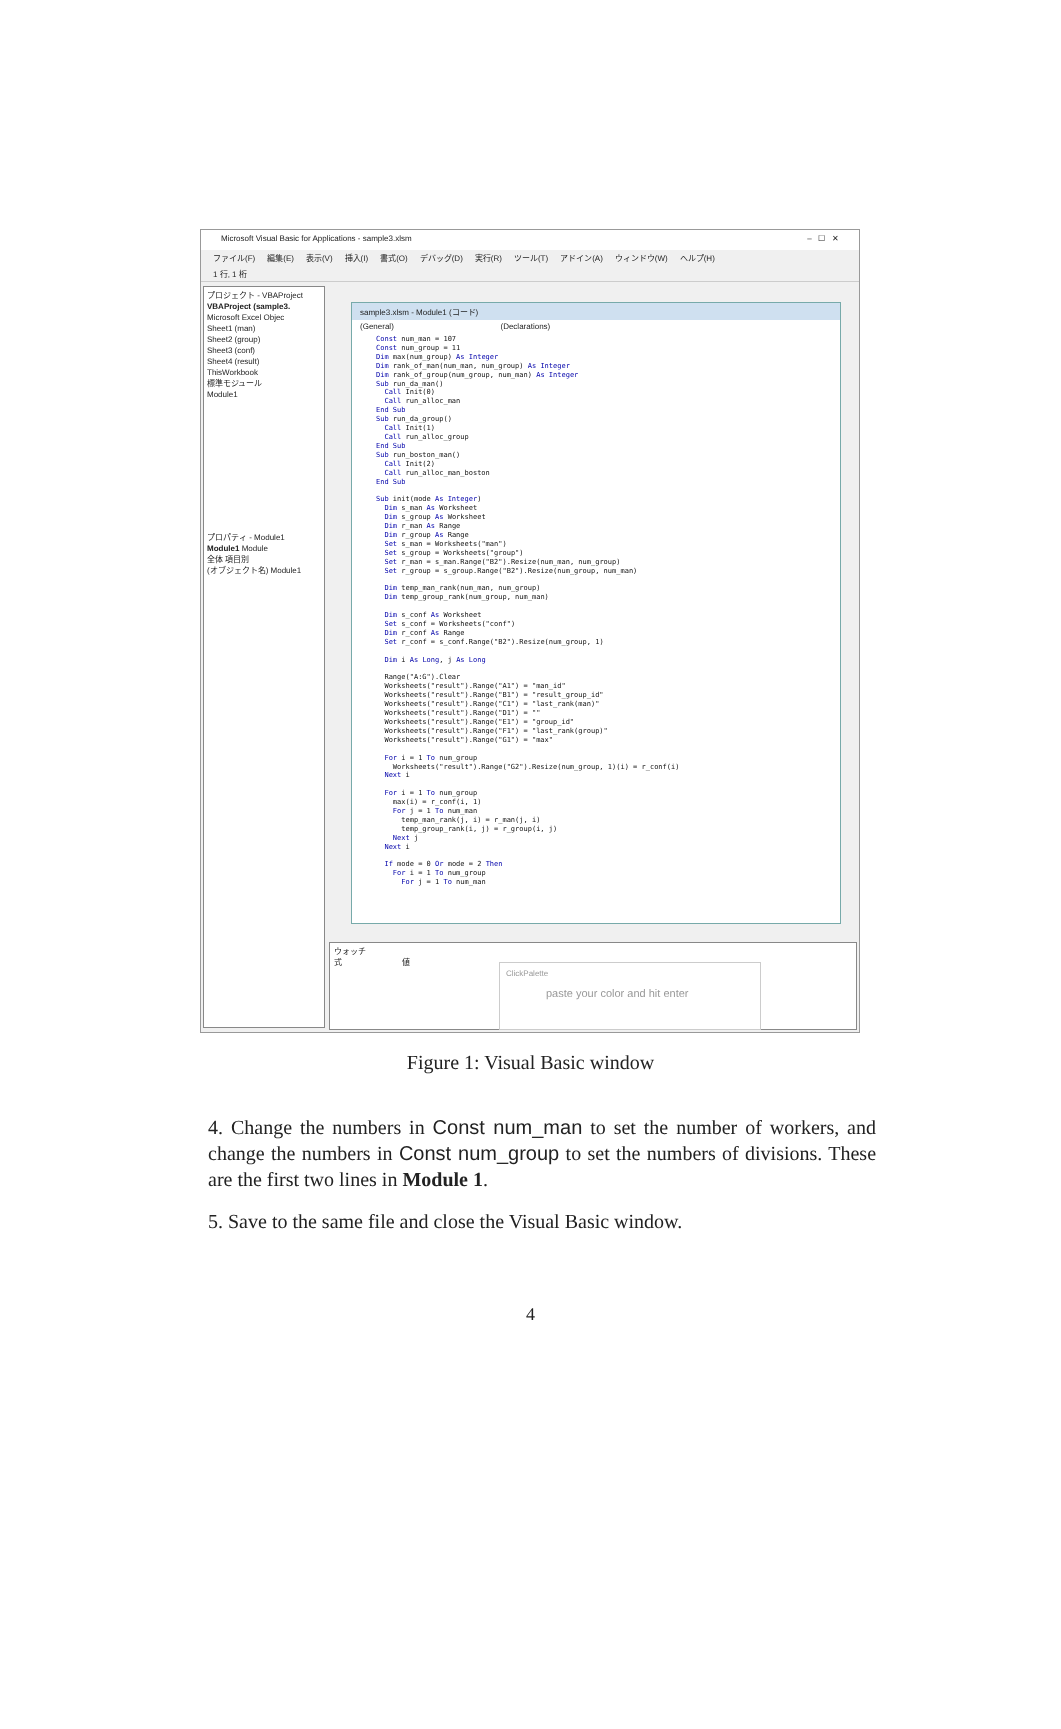Microsoft Visual Basic for Applications - sample3.xlsm – ☐ ✕
ファイル(F) 編集(E) 表示(V) 挿入(I) 書式(O) デバッグ(D) 実行(R) ツール(T) アドイン(A) ウィンドウ(W) ヘルプ(H)
1 行, 1 桁
プロジェクト - VBAProject
VBAProject (sample3.
Microsoft Excel Objec
Sheet1 (man)
Sheet2 (group)
Sheet3 (conf)
Sheet4 (result)
ThisWorkbook
標準モジュール
Module1
プロパティ - Module1
Module1 Module
全体 項目別
(オブジェクト名) Module1
sample3.xlsm - Module1 (コード)
(General) (Declarations)
Const num_man = 107
Const num_group = 11
Dim max(num_group) As Integer
Dim rank_of_man(num_man, num_group) As Integer
Dim rank_of_group(num_group, num_man) As Integer
Sub run_da_man()
  Call Init(0)
  Call run_alloc_man
End Sub
Sub run_da_group()
  Call Init(1)
  Call run_alloc_group
End Sub
Sub run_boston_man()
  Call Init(2)
  Call run_alloc_man_boston
End Sub

Sub init(mode As Integer)
  Dim s_man As Worksheet
  Dim s_group As Worksheet
  Dim r_man As Range
  Dim r_group As Range
  Set s_man = Worksheets("man")
  Set s_group = Worksheets("group")
  Set r_man = s_man.Range("B2").Resize(num_man, num_group)
  Set r_group = s_group.Range("B2").Resize(num_group, num_man)

  Dim temp_man_rank(num_man, num_group)
  Dim temp_group_rank(num_group, num_man)

  Dim s_conf As Worksheet
  Set s_conf = Worksheets("conf")
  Dim r_conf As Range
  Set r_conf = s_conf.Range("B2").Resize(num_group, 1)

  Dim i As Long, j As Long

  Range("A:G").Clear
  Worksheets("result").Range("A1") = "man_id"
  Worksheets("result").Range("B1") = "result_group_id"
  Worksheets("result").Range("C1") = "last_rank(man)"
  Worksheets("result").Range("D1") = ""
  Worksheets("result").Range("E1") = "group_id"
  Worksheets("result").Range("F1") = "last_rank(group)"
  Worksheets("result").Range("G1") = "max"

  For i = 1 To num_group
    Worksheets("result").Range("G2").Resize(num_group, 1)(i) = r_conf(i)
  Next i

  For i = 1 To num_group
    max(i) = r_conf(i, 1)
    For j = 1 To num_man
      temp_man_rank(j, i) = r_man(j, i)
      temp_group_rank(i, j) = r_group(i, j)
    Next j
  Next i

  If mode = 0 Or mode = 2 Then
    For i = 1 To num_group
      For j = 1 To num_man
ウォッチ
式 値
ClickPalette
paste your color and hit enter
Figure 1: Visual Basic window
4. Change the numbers in Const num_man to set the number of workers, and change the numbers in Const num_group to set the numbers of divisions. These are the first two lines in Module 1.
5. Save to the same file and close the Visual Basic window.
4